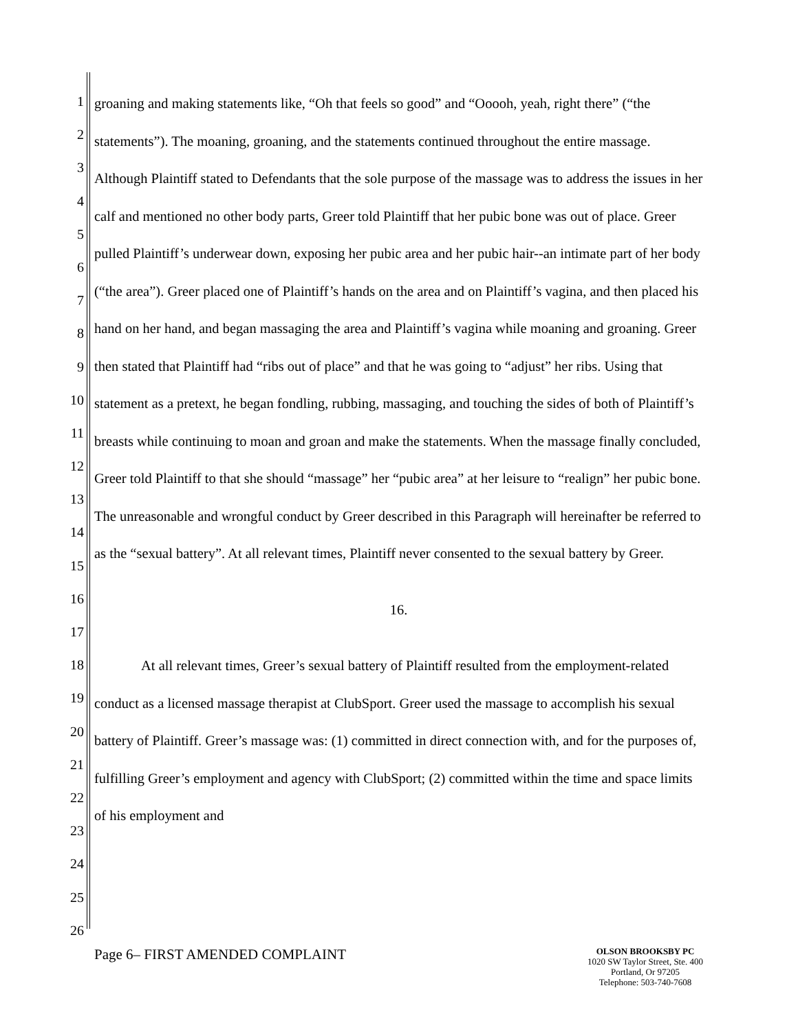1
2
3
4
5
6
7
8
9
10
11
12
13
14
15
16
17
18
19
20
21
22
23
24
25
26
groaning and making statements like, “Oh that feels so good” and “Ooooh, yeah, right there” (“the statements”). The moaning, groaning, and the statements continued throughout the entire massage. Although Plaintiff stated to Defendants that the sole purpose of the massage was to address the issues in her calf and mentioned no other body parts, Greer told Plaintiff that her pubic bone was out of place. Greer pulled Plaintiff’s underwear down, exposing her pubic area and her pubic hair--an intimate part of her body (“the area”). Greer placed one of Plaintiff’s hands on the area and on Plaintiff’s vagina, and then placed his hand on her hand, and began massaging the area and Plaintiff’s vagina while moaning and groaning. Greer then stated that Plaintiff had “ribs out of place” and that he was going to “adjust” her ribs. Using that statement as a pretext, he began fondling, rubbing, massaging, and touching the sides of both of Plaintiff’s breasts while continuing to moan and groan and make the statements. When the massage finally concluded, Greer told Plaintiff to that she should “massage” her “pubic area” at her leisure to “realign” her pubic bone. The unreasonable and wrongful conduct by Greer described in this Paragraph will hereinafter be referred to as the “sexual battery”. At all relevant times, Plaintiff never consented to the sexual battery by Greer.
16.
At all relevant times, Greer’s sexual battery of Plaintiff resulted from the employment-related conduct as a licensed massage therapist at ClubSport. Greer used the massage to accomplish his sexual battery of Plaintiff. Greer’s massage was: (1) committed in direct connection with, and for the purposes of, fulfilling Greer’s employment and agency with ClubSport; (2) committed within the time and space limits of his employment and
Page 6– FIRST AMENDED COMPLAINT
OLSON BROOKSBY PC
1020 SW Taylor Street, Ste. 400
Portland, Or 97205
Telephone: 503-740-7608